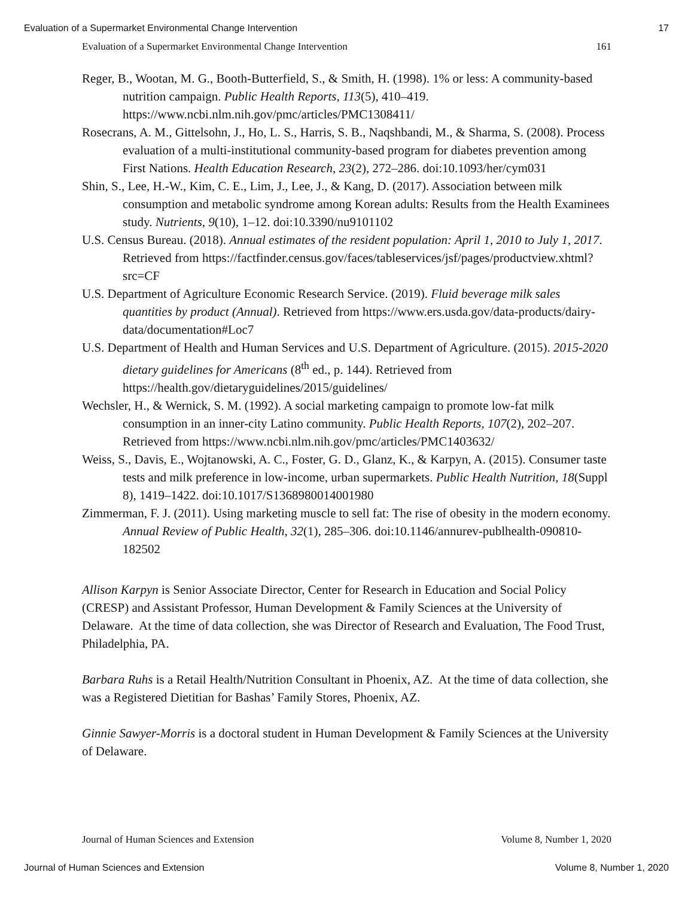Evaluation of a Supermarket Environmental Change Intervention 17
Evaluation of a Supermarket Environmental Change Intervention 161
Reger, B., Wootan, M. G., Booth-Butterfield, S., & Smith, H. (1998). 1% or less: A community-based nutrition campaign. Public Health Reports, 113(5), 410–419. https://www.ncbi.nlm.nih.gov/pmc/articles/PMC1308411/
Rosecrans, A. M., Gittelsohn, J., Ho, L. S., Harris, S. B., Naqshbandi, M., & Sharma, S. (2008). Process evaluation of a multi-institutional community-based program for diabetes prevention among First Nations. Health Education Research, 23(2), 272–286. doi:10.1093/her/cym031
Shin, S., Lee, H.-W., Kim, C. E., Lim, J., Lee, J., & Kang, D. (2017). Association between milk consumption and metabolic syndrome among Korean adults: Results from the Health Examinees study. Nutrients, 9(10), 1–12. doi:10.3390/nu9101102
U.S. Census Bureau. (2018). Annual estimates of the resident population: April 1, 2010 to July 1, 2017. Retrieved from https://factfinder.census.gov/faces/tableservices/jsf/pages/productview.xhtml?src=CF
U.S. Department of Agriculture Economic Research Service. (2019). Fluid beverage milk sales quantities by product (Annual). Retrieved from https://www.ers.usda.gov/data-products/dairy-data/documentation#Loc7
U.S. Department of Health and Human Services and U.S. Department of Agriculture. (2015). 2015-2020 dietary guidelines for Americans (8<sup>th</sup> ed., p. 144). Retrieved from https://health.gov/dietaryguidelines/2015/guidelines/
Wechsler, H., & Wernick, S. M. (1992). A social marketing campaign to promote low-fat milk consumption in an inner-city Latino community. Public Health Reports, 107(2), 202–207. Retrieved from https://www.ncbi.nlm.nih.gov/pmc/articles/PMC1403632/
Weiss, S., Davis, E., Wojtanowski, A. C., Foster, G. D., Glanz, K., & Karpyn, A. (2015). Consumer taste tests and milk preference in low-income, urban supermarkets. Public Health Nutrition, 18(Suppl 8), 1419–1422. doi:10.1017/S1368980014001980
Zimmerman, F. J. (2011). Using marketing muscle to sell fat: The rise of obesity in the modern economy. Annual Review of Public Health, 32(1), 285–306. doi:10.1146/annurev-publhealth-090810-182502
Allison Karpyn is Senior Associate Director, Center for Research in Education and Social Policy (CRESP) and Assistant Professor, Human Development & Family Sciences at the University of Delaware. At the time of data collection, she was Director of Research and Evaluation, The Food Trust, Philadelphia, PA.
Barbara Ruhs is a Retail Health/Nutrition Consultant in Phoenix, AZ. At the time of data collection, she was a Registered Dietitian for Bashas’ Family Stores, Phoenix, AZ.
Ginnie Sawyer-Morris is a doctoral student in Human Development & Family Sciences at the University of Delaware.
Journal of Human Sciences and Extension Volume 8, Number 1, 2020
Journal of Human Sciences and Extension Volume 8, Number 1, 2020